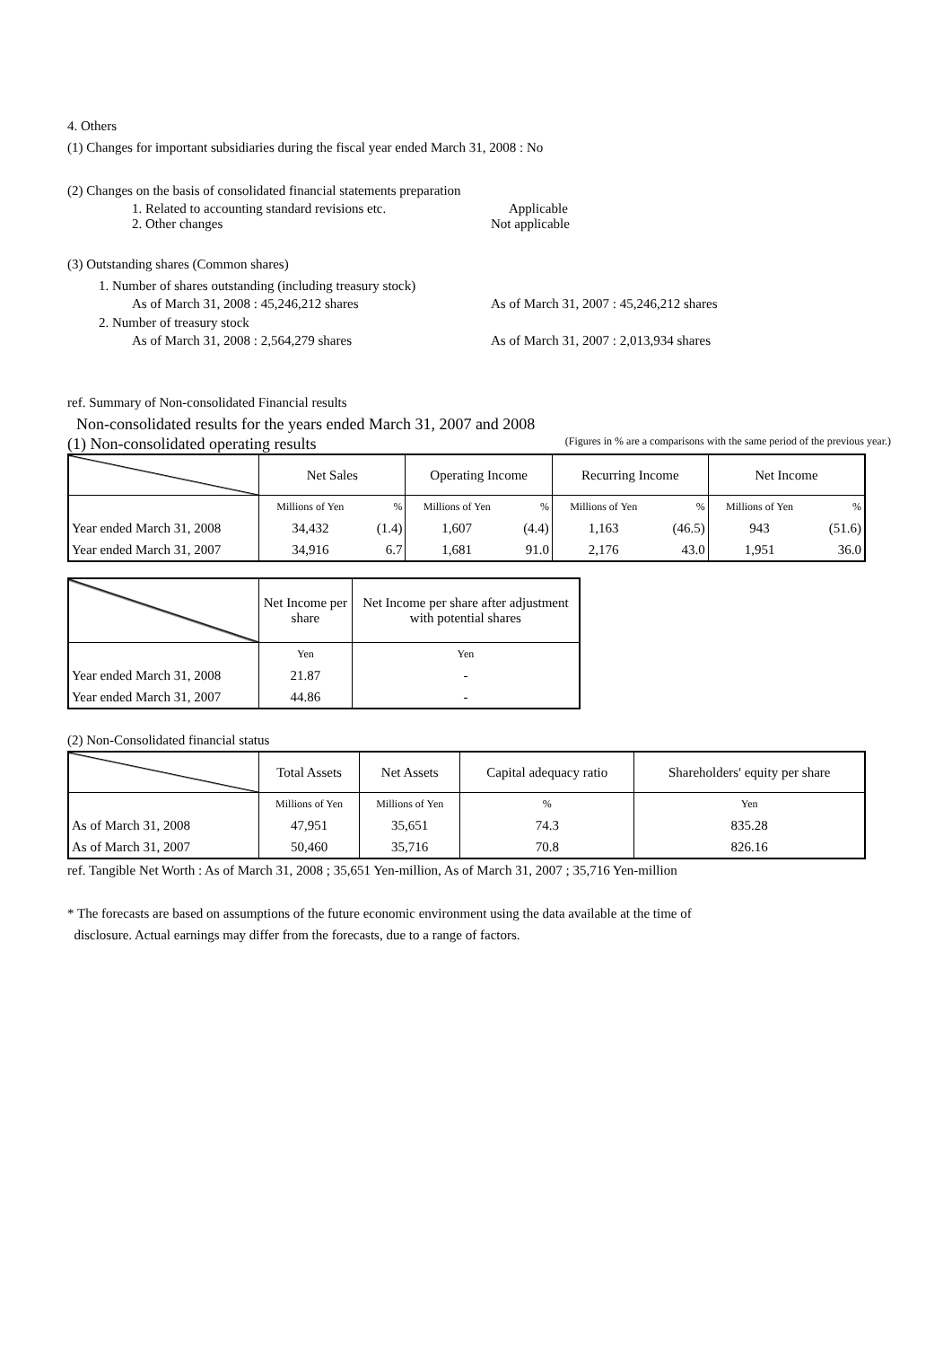4. Others
(1) Changes for important subsidiaries during the fiscal year ended March 31, 2008 : No
(2) Changes on the basis of consolidated financial statements preparation
1. Related to accounting standard revisions etc. Applicable
2. Other changes Not applicable
(3) Outstanding shares (Common shares)
1. Number of shares outstanding (including treasury stock)
As of March 31, 2008 : 45,246,212 shares As of March 31, 2007 : 45,246,212 shares
2. Number of treasury stock
As of March 31, 2008 : 2,564,279 shares As of March 31, 2007 : 2,013,934 shares
ref. Summary of Non-consolidated Financial results
Non-consolidated results for the years ended March 31, 2007 and 2008
(1) Non-consolidated operating results (Figures in % are a comparisons with the same period of the previous year.)
| | Net Sales | | Operating Income | | Recurring Income | | Net Income | |
| | Millions of Yen | % | Millions of Yen | % | Millions of Yen | % | Millions of Yen | % |
| Year ended March 31, 2008 | 34,432 | (1.4) | 1,607 | (4.4) | 1,163 | (46.5) | 943 | (51.6) |
| Year ended March 31, 2007 | 34,916 | 6.7 | 1,681 | 91.0 | 2,176 | 43.0 | 1,951 | 36.0 |
| | Net Income per share | Net Income per share after adjustment with potential shares |
| | Yen | Yen |
| Year ended March 31, 2008 | 21.87 | - |
| Year ended March 31, 2007 | 44.86 | - |
(2) Non-Consolidated financial status
| | Total Assets | Net Assets | Capital adequacy ratio | Shareholders' equity per share |
| | Millions of Yen | Millions of Yen | % | Yen |
| As of March 31, 2008 | 47,951 | 35,651 | 74.3 | 835.28 |
| As of March 31, 2007 | 50,460 | 35,716 | 70.8 | 826.16 |
ref. Tangible Net Worth : As of March 31, 2008 ; 35,651 Yen-million, As of March 31, 2007 ; 35,716 Yen-million
* The forecasts are based on assumptions of the future economic environment using the data available at the time of
disclosure. Actual earnings may differ from the forecasts, due to a range of factors.